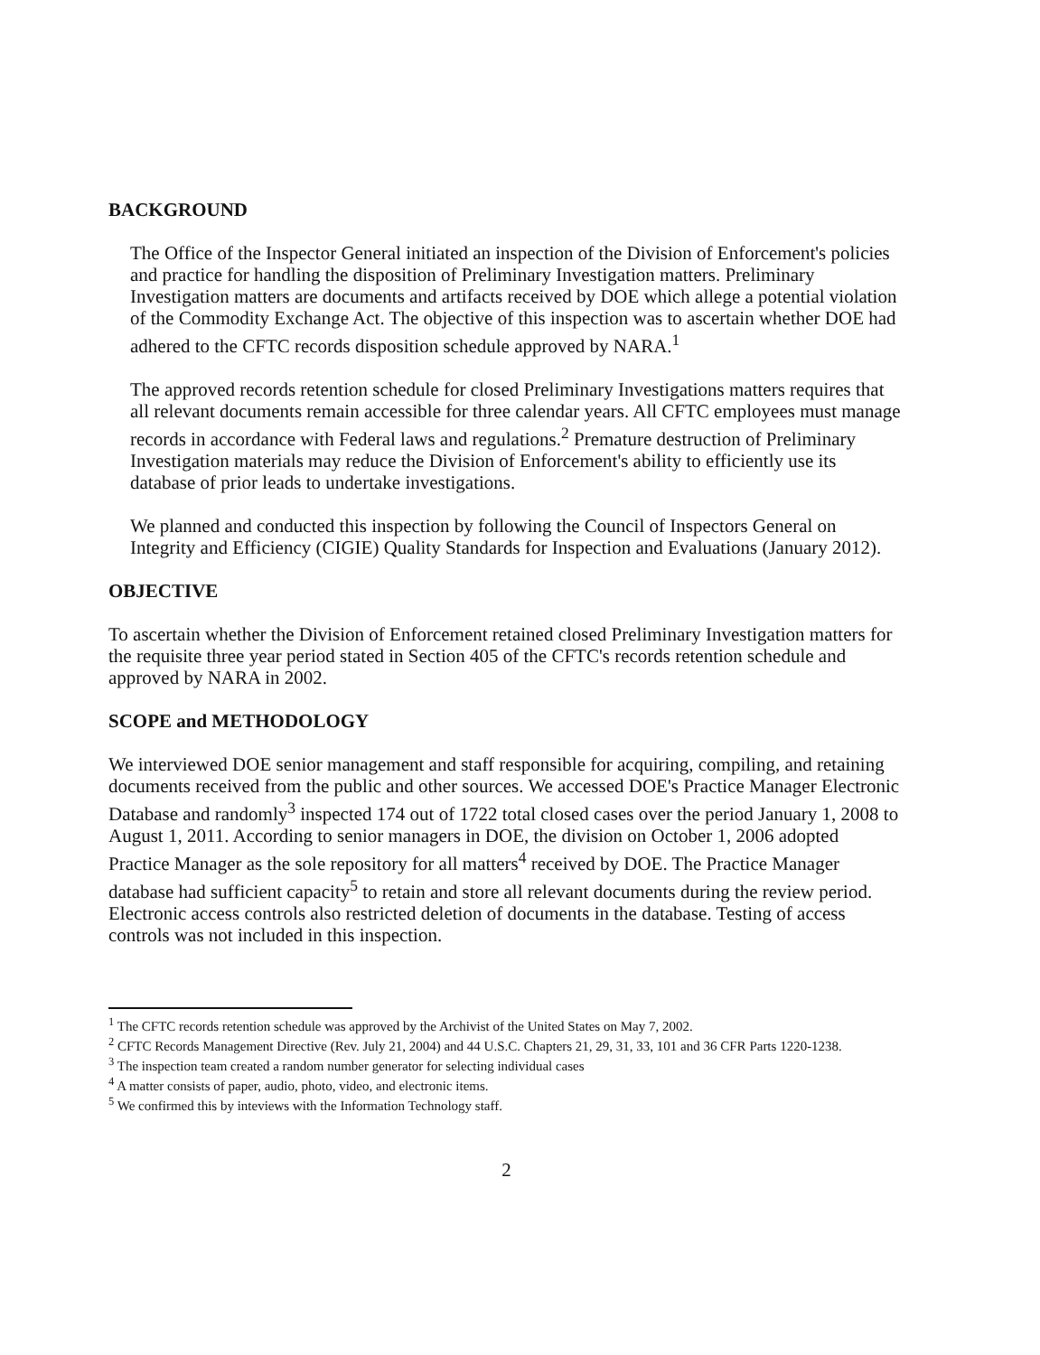BACKGROUND
The Office of the Inspector General initiated an inspection of the Division of Enforcement's policies and practice for handling the disposition of Preliminary Investigation matters. Preliminary Investigation matters are documents and artifacts received by DOE which allege a potential violation of the Commodity Exchange Act. The objective of this inspection was to ascertain whether DOE had adhered to the CFTC records disposition schedule approved by NARA.<sup>1</sup>
The approved records retention schedule for closed Preliminary Investigations matters requires that all relevant documents remain accessible for three calendar years. All CFTC employees must manage records in accordance with Federal laws and regulations.<sup>2</sup> Premature destruction of Preliminary Investigation materials may reduce the Division of Enforcement's ability to efficiently use its database of prior leads to undertake investigations.
We planned and conducted this inspection by following the Council of Inspectors General on Integrity and Efficiency (CIGIE) Quality Standards for Inspection and Evaluations (January 2012).
OBJECTIVE
To ascertain whether the Division of Enforcement retained closed Preliminary Investigation matters for the requisite three year period stated in Section 405 of the CFTC's records retention schedule and approved by NARA in 2002.
SCOPE and METHODOLOGY
We interviewed DOE senior management and staff responsible for acquiring, compiling, and retaining documents received from the public and other sources. We accessed DOE's Practice Manager Electronic Database and randomly<sup>3</sup> inspected 174 out of 1722 total closed cases over the period January 1, 2008 to August 1, 2011. According to senior managers in DOE, the division on October 1, 2006 adopted Practice Manager as the sole repository for all matters<sup>4</sup> received by DOE. The Practice Manager database had sufficient capacity<sup>5</sup> to retain and store all relevant documents during the review period. Electronic access controls also restricted deletion of documents in the database. Testing of access controls was not included in this inspection.
<sup>1</sup> The CFTC records retention schedule was approved by the Archivist of the United States on May 7, 2002.
<sup>2</sup> CFTC Records Management Directive (Rev. July 21, 2004) and 44 U.S.C. Chapters 21, 29, 31, 33, 101 and 36 CFR Parts 1220-1238.
<sup>3</sup> The inspection team created a random number generator for selecting individual cases
<sup>4</sup> A matter consists of paper, audio, photo, video, and electronic items.
<sup>5</sup> We confirmed this by inteviews with the Information Technology staff.
2